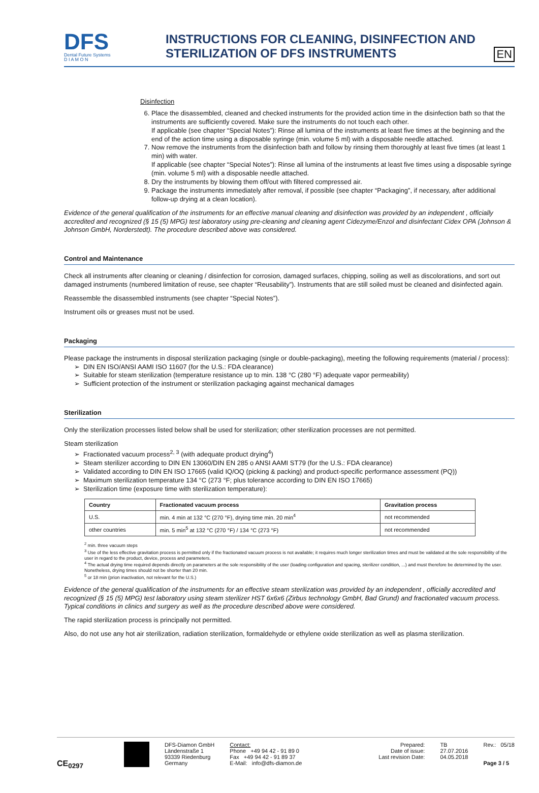DFS
Dental Future Systems
D I A M O N
INSTRUCTIONS FOR CLEANING, DISINFECTION AND STERILIZATION OF DFS INSTRUMENTS
EN
Disinfection
6. Place the disassembled, cleaned and checked instruments for the provided action time in the disinfection bath so that the instruments are sufficiently covered. Make sure the instruments do not touch each other.
If applicable (see chapter “Special Notes”): Rinse all lumina of the instruments at least five times at the beginning and the end of the action time using a disposable syringe (min. volume 5 ml) with a disposable needle attached.
7. Now remove the instruments from the disinfection bath and follow by rinsing them thoroughly at least five times (at least 1 min) with water.
If applicable (see chapter “Special Notes”): Rinse all lumina of the instruments at least five times using a disposable syringe (min. volume 5 ml) with a disposable needle attached.
8. Dry the instruments by blowing them off/out with filtered compressed air.
9. Package the instruments immediately after removal, if possible (see chapter “Packaging”, if necessary, after additional follow-up drying at a clean location).
Evidence of the general qualification of the instruments for an effective manual cleaning and disinfection was provided by an independent , officially accredited and recognized (§ 15 (5) MPG) test laboratory using pre-cleaning and cleaning agent Cidezyme/Enzol and disinfectant Cidex OPA (Johnson & Johnson GmbH, Norderstedt). The procedure described above was considered.
Control and Maintenance
Check all instruments after cleaning or cleaning / disinfection for corrosion, damaged surfaces, chipping, soiling as well as discolorations, and sort out damaged instruments (numbered limitation of reuse, see chapter “Reusability”). Instruments that are still soiled must be cleaned and disinfected again.
Reassemble the disassembled instruments (see chapter “Special Notes”).
Instrument oils or greases must not be used.
Packaging
Please package the instruments in disposal sterilization packaging (single or double-packaging), meeting the following requirements (material / process):
DIN EN ISO/ANSI AAMI ISO 11607 (for the U.S.: FDA clearance)
Suitable for steam sterilization (temperature resistance up to min. 138 °C (280 °F) adequate vapor permeability)
Sufficient protection of the instrument or sterilization packaging against mechanical damages
Sterilization
Only the sterilization processes listed below shall be used for sterilization; other sterilization processes are not permitted.
Steam sterilization
Fractionated vacuum process<sup>2, 3</sup> (with adequate product drying<sup>4</sup>)
Steam sterilizer according to DIN EN 13060/DIN EN 285 o ANSI AAMI ST79 (for the U.S.: FDA clearance)
Validated according to DIN EN ISO 17665 (valid IQ/OQ (picking & packing) and product-specific performance assessment (PQ))
Maximum sterilization temperature 134 °C (273 °F; plus tolerance according to DIN EN ISO 17665)
Sterilization time (exposure time with sterilization temperature):
| Country | Fractionated vacuum process | Gravitation process |
| --- | --- | --- |
| U.S. | min. 4 min at 132 °C (270 °F), drying time min. 20 min<sup>4</sup> | not recommended |
| other countries | min. 5 min<sup>5</sup> at 132 °C (270 °F) / 134 °C (273 °F) | not recommended |
<sup>2</sup> min. three vacuum steps
<sup>3</sup> Use of the less effective gravitation process is permitted only if the fractionated vacuum process is not available; it requires much longer sterilization times and must be validated at the sole responsibility of the user in regard to the product, device, process and parameters.
<sup>4</sup> The actual drying time required depends directly on parameters at the sole responsibility of the user (loading configuration and spacing, sterilizer condition, ...) and must therefore be determined by the user. Nonetheless, drying times should not be shorter than 20 min.
<sup>5</sup> or 18 min (prion inactivation, not relevant for the U.S.)
Evidence of the general qualification of the instruments for an effective steam sterilization was provided by an independent , officially accredited and recognized (§ 15 (5) MPG) test laboratory using steam sterilizer HST 6x6x6 (Zirbus technology GmbH, Bad Grund) and fractionated vacuum process. Typical conditions in clinics and surgery as well as the procedure described above were considered.
The rapid sterilization process is principally not permitted.
Also, do not use any hot air sterilization, radiation sterilization, formaldehyde or ethylene oxide sterilization as well as plasma sterilization.
CE<sub>0297</sub>
DFS-Diamon GmbH
Ländenstraße 1
93339 Riedenburg
Germany
Contact:
Phone +49 94 42 - 91 89 0
Fax +49 94 42 - 91 89 37
E-Mail: info@dfs-diamon.de
Prepared:
Date of issue:
Last revision Date:
TB
27.07.2016
04.05.2018
Rev.: 05/18
Page 3 / 5